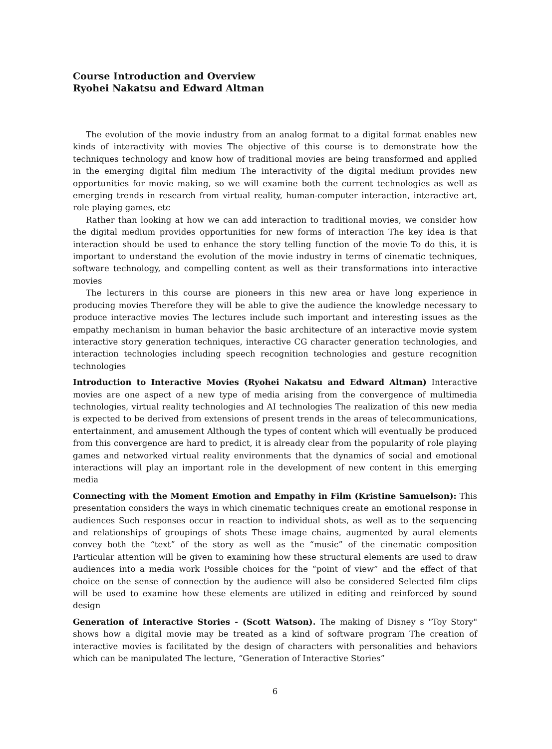Course Introduction and Overview
Ryohei Nakatsu and Edward Altman
The evolution of the movie industry from an analog format to a digital format enables new kinds of interactivity with movies The objective of this course is to demonstrate how the techniques technology and know how of traditional movies are being transformed and applied in the emerging digital film medium The interactivity of the digital medium provides new opportunities for movie making, so we will examine both the current technologies as well as emerging trends in research from virtual reality, human-computer interaction, interactive art, role playing games, etc
Rather than looking at how we can add interaction to traditional movies, we consider how the digital medium provides opportunities for new forms of interaction The key idea is that interaction should be used to enhance the story telling function of the movie To do this, it is important to understand the evolution of the movie industry in terms of cinematic techniques, software technology, and compelling content as well as their transformations into interactive movies
The lecturers in this course are pioneers in this new area or have long experience in producing movies Therefore they will be able to give the audience the knowledge necessary to produce interactive movies The lectures include such important and interesting issues as the empathy mechanism in human behavior the basic architecture of an interactive movie system interactive story generation techniques, interactive CG character generation technologies, and interaction technologies including speech recognition technologies and gesture recognition technologies
Introduction to Interactive Movies (Ryohei Nakatsu and Edward Altman) Interactive movies are one aspect of a new type of media arising from the convergence of multimedia technologies, virtual reality technologies and AI technologies The realization of this new media is expected to be derived from extensions of present trends in the areas of telecommunications, entertainment, and amusement Although the types of content which will eventually be produced from this convergence are hard to predict, it is already clear from the popularity of role playing games and networked virtual reality environments that the dynamics of social and emotional interactions will play an important role in the development of new content in this emerging media
Connecting with the Moment Emotion and Empathy in Film (Kristine Samuelson): This presentation considers the ways in which cinematic techniques create an emotional response in audiences Such responses occur in reaction to individual shots, as well as to the sequencing and relationships of groupings of shots These image chains, augmented by aural elements convey both the “text” of the story as well as the “music” of the cinematic composition Particular attention will be given to examining how these structural elements are used to draw audiences into a media work Possible choices for the “point of view” and the effect of that choice on the sense of connection by the audience will also be considered Selected film clips will be used to examine how these elements are utilized in editing and reinforced by sound design
Generation of Interactive Stories - (Scott Watson). The making of Disney s "Toy Story" shows how a digital movie may be treated as a kind of software program The creation of interactive movies is facilitated by the design of characters with personalities and behaviors which can be manipulated The lecture, “Generation of Interactive Stories”
6